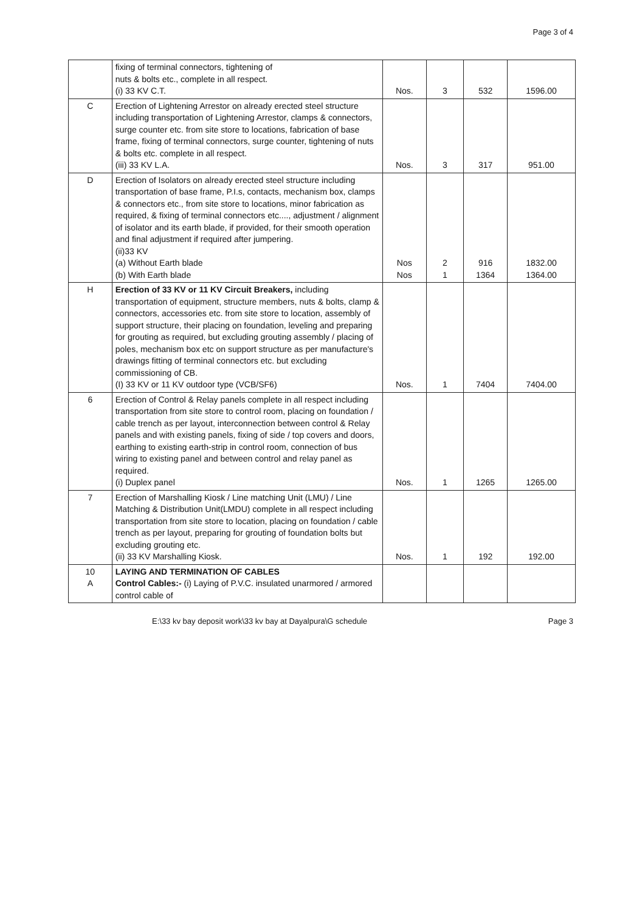Page 3 of 4
| | fixing of terminal connectors, tightening of nuts & bolts etc., complete in all respect. (i) 33 KV C.T. | Nos. | 3 | 532 | 1596.00 |
| C | Erection of Lightening Arrestor on already erected steel structure including transportation of Lightening Arrestor, clamps & connectors, surge counter etc. from site store to locations, fabrication of base frame, fixing of terminal connectors, surge counter, tightening of nuts & bolts etc. complete in all respect. (iii) 33 KV L.A. | Nos. | 3 | 317 | 951.00 |
| D | Erection of Isolators on already erected steel structure including transportation of base frame, P.I.s, contacts, mechanism box, clamps & connectors etc., from site store to locations, minor fabrication as required, & fixing of terminal connectors etc...., adjustment / alignment of isolator and its earth blade, if provided, for their smooth operation and final adjustment if required after jumpering. (ii)33 KV (a) Without Earth blade (b) With Earth blade | Nos Nos | 2 1 | 916 1364 | 1832.00 1364.00 |
| H | Erection of 33 KV or 11 KV Circuit Breakers, including transportation of equipment, structure members, nuts & bolts, clamp & connectors, accessories etc. from site store to location, assembly of support structure, their placing on foundation, leveling and preparing for grouting as required, but excluding grouting assembly / placing of poles, mechanism box etc on support structure as per manufacture's drawings fitting of terminal connectors etc. but excluding commissioning of CB. (I) 33 KV or 11 KV outdoor type (VCB/SF6) | Nos. | 1 | 7404 | 7404.00 |
| 6 | Erection of Control & Relay panels complete in all respect including transportation from site store to control room, placing on foundation / cable trench as per layout, interconnection between control & Relay panels and with existing panels, fixing of side / top covers and doors, earthing to existing earth-strip in control room, connection of bus wiring to existing panel and between control and relay panel as required. (i) Duplex panel | Nos. | 1 | 1265 | 1265.00 |
| 7 | Erection of Marshalling Kiosk / Line matching Unit (LMU) / Line Matching & Distribution Unit(LMDU) complete in all respect including transportation from site store to location, placing on foundation / cable trench as per layout, preparing for grouting of foundation bolts but excluding grouting etc. (ii) 33 KV Marshalling Kiosk. | Nos. | 1 | 192 | 192.00 |
| 10 A | LAYING AND TERMINATION OF CABLES Control Cables:- (i) Laying of P.V.C. insulated unarmored / armored control cable of | | | | |
E:\33 kv bay deposit work\33 kv bay at Dayalpura\G schedule Page 3